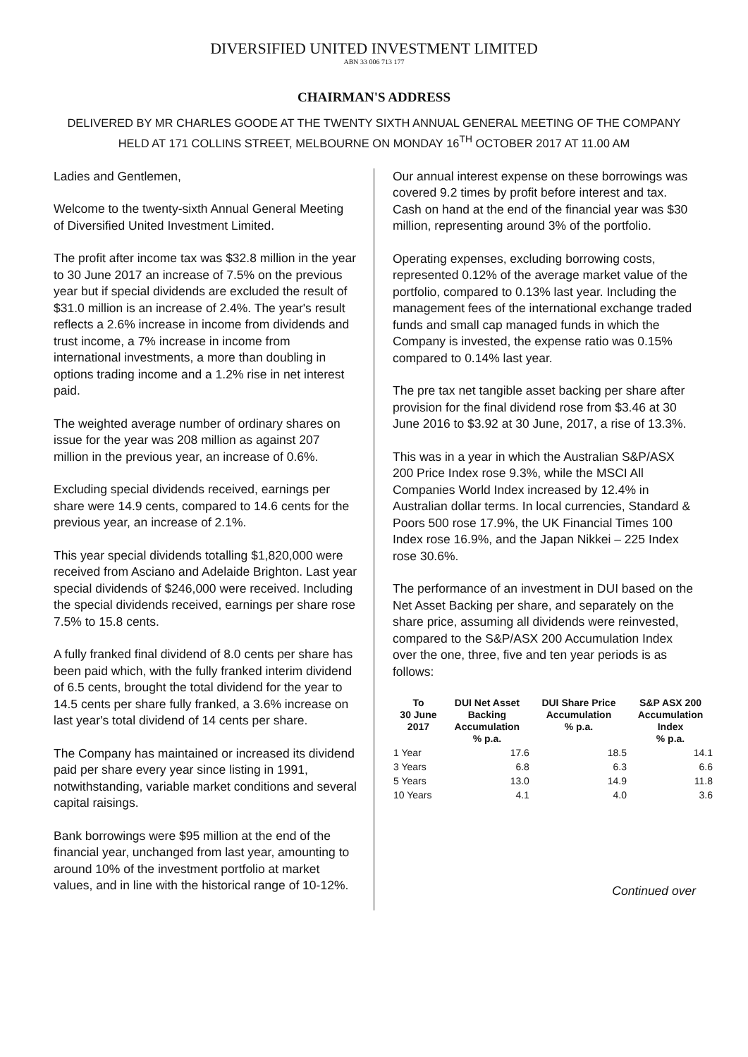DIVERSIFIED UNITED INVESTMENT LIMITED
ABN 33 006 713 177
CHAIRMAN'S ADDRESS
DELIVERED BY MR CHARLES GOODE AT THE TWENTY SIXTH ANNUAL GENERAL MEETING OF THE COMPANY
HELD AT 171 COLLINS STREET, MELBOURNE ON MONDAY 16<sup>TH</sup> OCTOBER 2017 AT 11.00 AM
Ladies and Gentlemen,
Welcome to the twenty-sixth Annual General Meeting of Diversified United Investment Limited.
The profit after income tax was $32.8 million in the year to 30 June 2017 an increase of 7.5% on the previous year but if special dividends are excluded the result of $31.0 million is an increase of 2.4%. The year's result reflects a 2.6% increase in income from dividends and trust income, a 7% increase in income from international investments, a more than doubling in options trading income and a 1.2% rise in net interest paid.
The weighted average number of ordinary shares on issue for the year was 208 million as against 207 million in the previous year, an increase of 0.6%.
Excluding special dividends received, earnings per share were 14.9 cents, compared to 14.6 cents for the previous year, an increase of 2.1%.
This year special dividends totalling $1,820,000 were received from Asciano and Adelaide Brighton. Last year special dividends of $246,000 were received. Including the special dividends received, earnings per share rose 7.5% to 15.8 cents.
A fully franked final dividend of 8.0 cents per share has been paid which, with the fully franked interim dividend of 6.5 cents, brought the total dividend for the year to 14.5 cents per share fully franked, a 3.6% increase on last year's total dividend of 14 cents per share.
The Company has maintained or increased its dividend paid per share every year since listing in 1991, notwithstanding, variable market conditions and several capital raisings.
Bank borrowings were $95 million at the end of the financial year, unchanged from last year, amounting to around 10% of the investment portfolio at market values, and in line with the historical range of 10-12%.
Our annual interest expense on these borrowings was covered 9.2 times by profit before interest and tax. Cash on hand at the end of the financial year was $30 million, representing around 3% of the portfolio.
Operating expenses, excluding borrowing costs, represented 0.12% of the average market value of the portfolio, compared to 0.13% last year. Including the management fees of the international exchange traded funds and small cap managed funds in which the Company is invested, the expense ratio was 0.15% compared to 0.14% last year.
The pre tax net tangible asset backing per share after provision for the final dividend rose from $3.46 at 30 June 2016 to $3.92 at 30 June, 2017, a rise of 13.3%.
This was in a year in which the Australian S&P/ASX 200 Price Index rose 9.3%, while the MSCI All Companies World Index increased by 12.4% in Australian dollar terms. In local currencies, Standard & Poors 500 rose 17.9%, the UK Financial Times 100 Index rose 16.9%, and the Japan Nikkei – 225 Index rose 30.6%.
The performance of an investment in DUI based on the Net Asset Backing per share, and separately on the share price, assuming all dividends were reinvested, compared to the S&P/ASX 200 Accumulation Index over the one, three, five and ten year periods is as follows:
| To 30 June 2017 | DUI Net Asset Backing Accumulation % p.a. | DUI Share Price Accumulation % p.a. | S&P ASX 200 Accumulation Index % p.a. |
| --- | --- | --- | --- |
| 1 Year | 17.6 | 18.5 | 14.1 |
| 3 Years | 6.8 | 6.3 | 6.6 |
| 5 Years | 13.0 | 14.9 | 11.8 |
| 10 Years | 4.1 | 4.0 | 3.6 |
Continued over